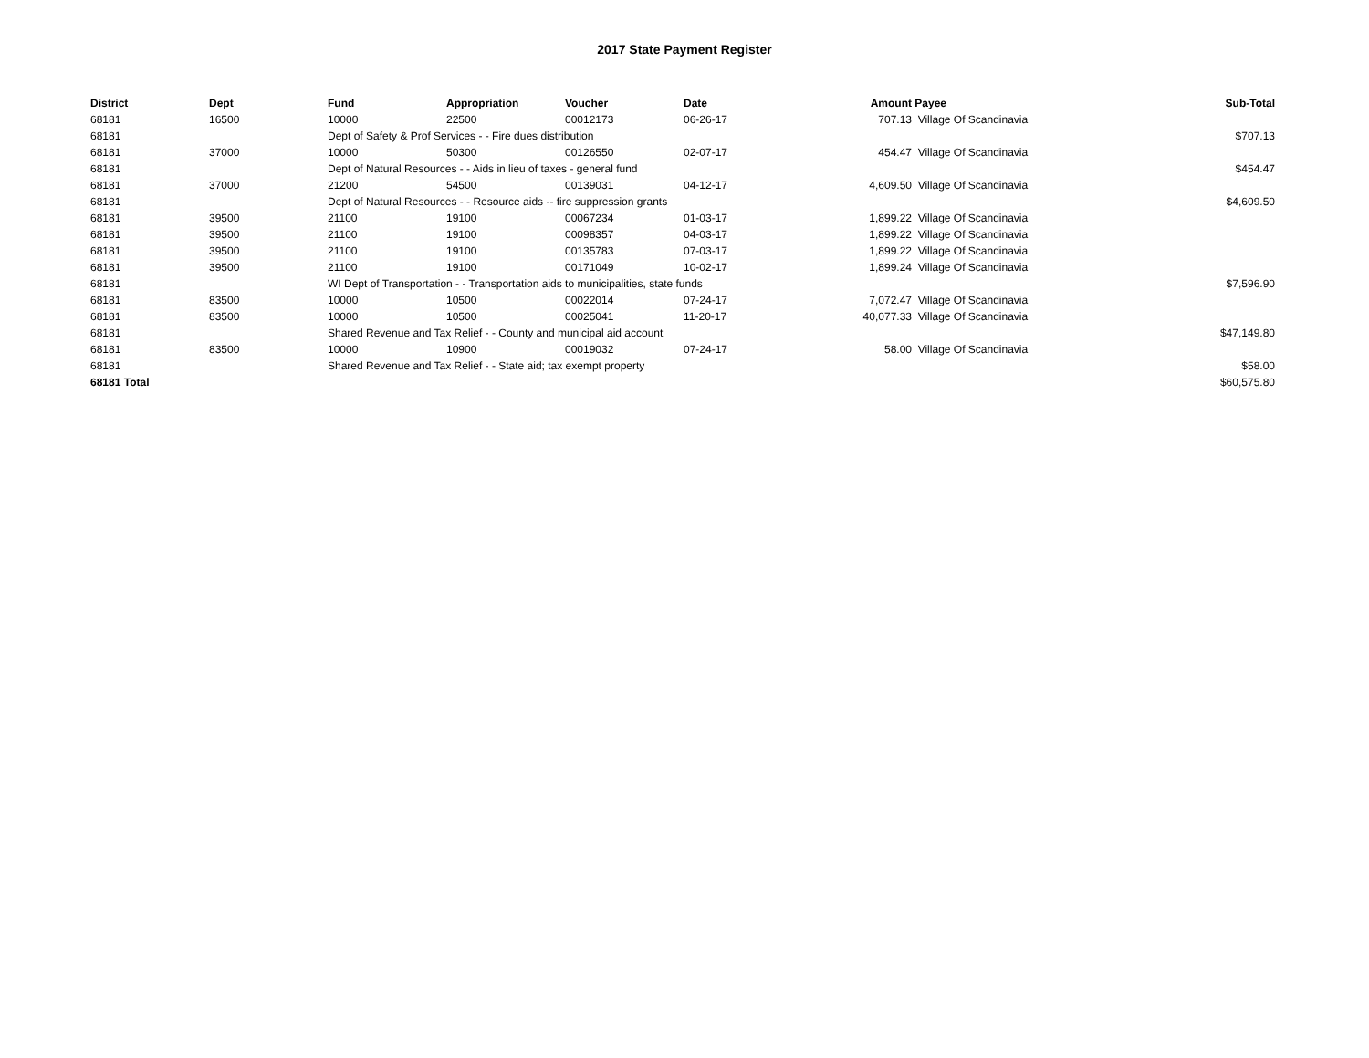2017 State Payment Register
| District | Dept | Fund | Appropriation | Voucher | Date | Amount | Payee | Sub-Total |
| --- | --- | --- | --- | --- | --- | --- | --- | --- |
| 68181 | 16500 | 10000 | 22500 | 00012173 | 06-26-17 | 707.13 | Village Of Scandinavia | |
| 68181 | | Dept of Safety & Prof Services - - Fire dues distribution | | | | | | $707.13 |
| 68181 | 37000 | 10000 | 50300 | 00126550 | 02-07-17 | 454.47 | Village Of Scandinavia | |
| 68181 | | Dept of Natural Resources - - Aids in lieu of taxes - general fund | | | | | | $454.47 |
| 68181 | 37000 | 21200 | 54500 | 00139031 | 04-12-17 | 4,609.50 | Village Of Scandinavia | |
| 68181 | | Dept of Natural Resources - - Resource aids -- fire suppression grants | | | | | | $4,609.50 |
| 68181 | 39500 | 21100 | 19100 | 00067234 | 01-03-17 | 1,899.22 | Village Of Scandinavia | |
| 68181 | 39500 | 21100 | 19100 | 00098357 | 04-03-17 | 1,899.22 | Village Of Scandinavia | |
| 68181 | 39500 | 21100 | 19100 | 00135783 | 07-03-17 | 1,899.22 | Village Of Scandinavia | |
| 68181 | 39500 | 21100 | 19100 | 00171049 | 10-02-17 | 1,899.24 | Village Of Scandinavia | |
| 68181 | | WI Dept of Transportation - - Transportation aids to municipalities, state funds | | | | | | $7,596.90 |
| 68181 | 83500 | 10000 | 10500 | 00022014 | 07-24-17 | 7,072.47 | Village Of Scandinavia | |
| 68181 | 83500 | 10000 | 10500 | 00025041 | 11-20-17 | 40,077.33 | Village Of Scandinavia | |
| 68181 | | Shared Revenue and Tax Relief - - County and municipal aid account | | | | | | $47,149.80 |
| 68181 | 83500 | 10000 | 10900 | 00019032 | 07-24-17 | 58.00 | Village Of Scandinavia | |
| 68181 | | Shared Revenue and Tax Relief - - State aid; tax exempt property | | | | | | $58.00 |
| 68181 Total | | | | | | | | $60,575.80 |